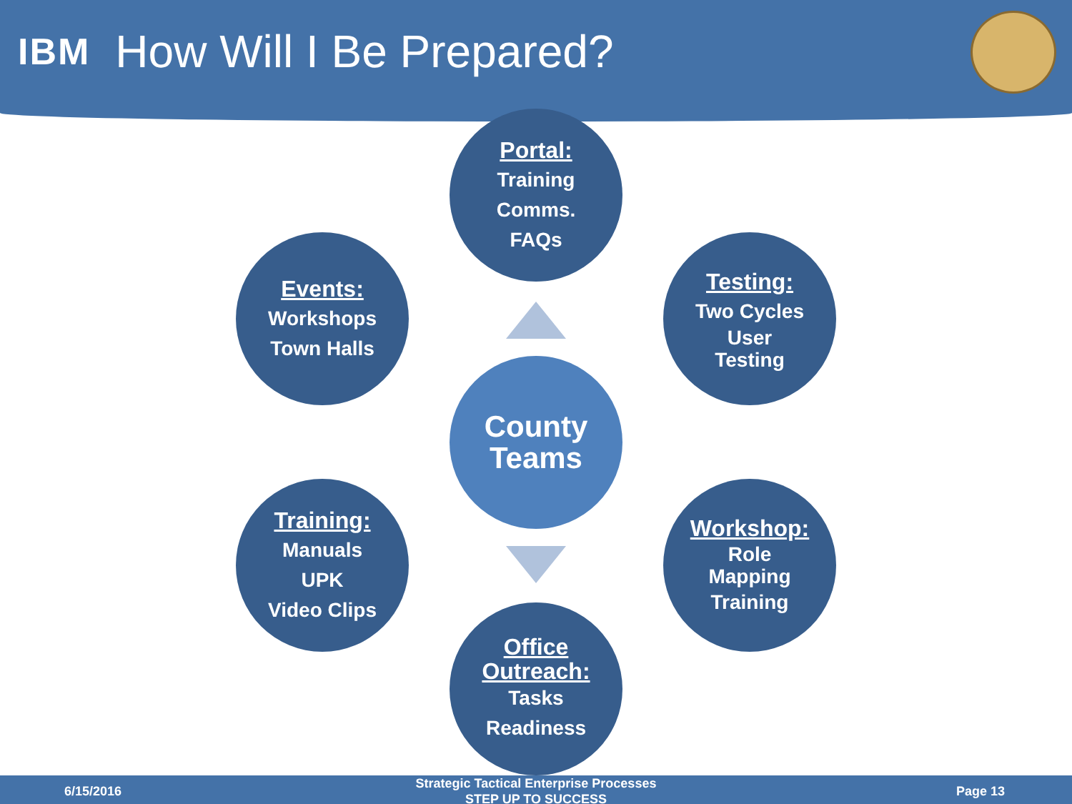IBM How Will I Be Prepared?
Portal:
Training
Comms.
FAQs
Events:
Workshops
Town Halls
Testing:
Two Cycles
User
Testing
County
Teams
Training:
Manuals
UPK
Video Clips
Workshop:
Role
Mapping
Training
Office
Outreach:
Tasks
Readiness
6/15/2016
Strategic Tactical Enterprise Processes
STEP UP TO SUCCESS
Page 13